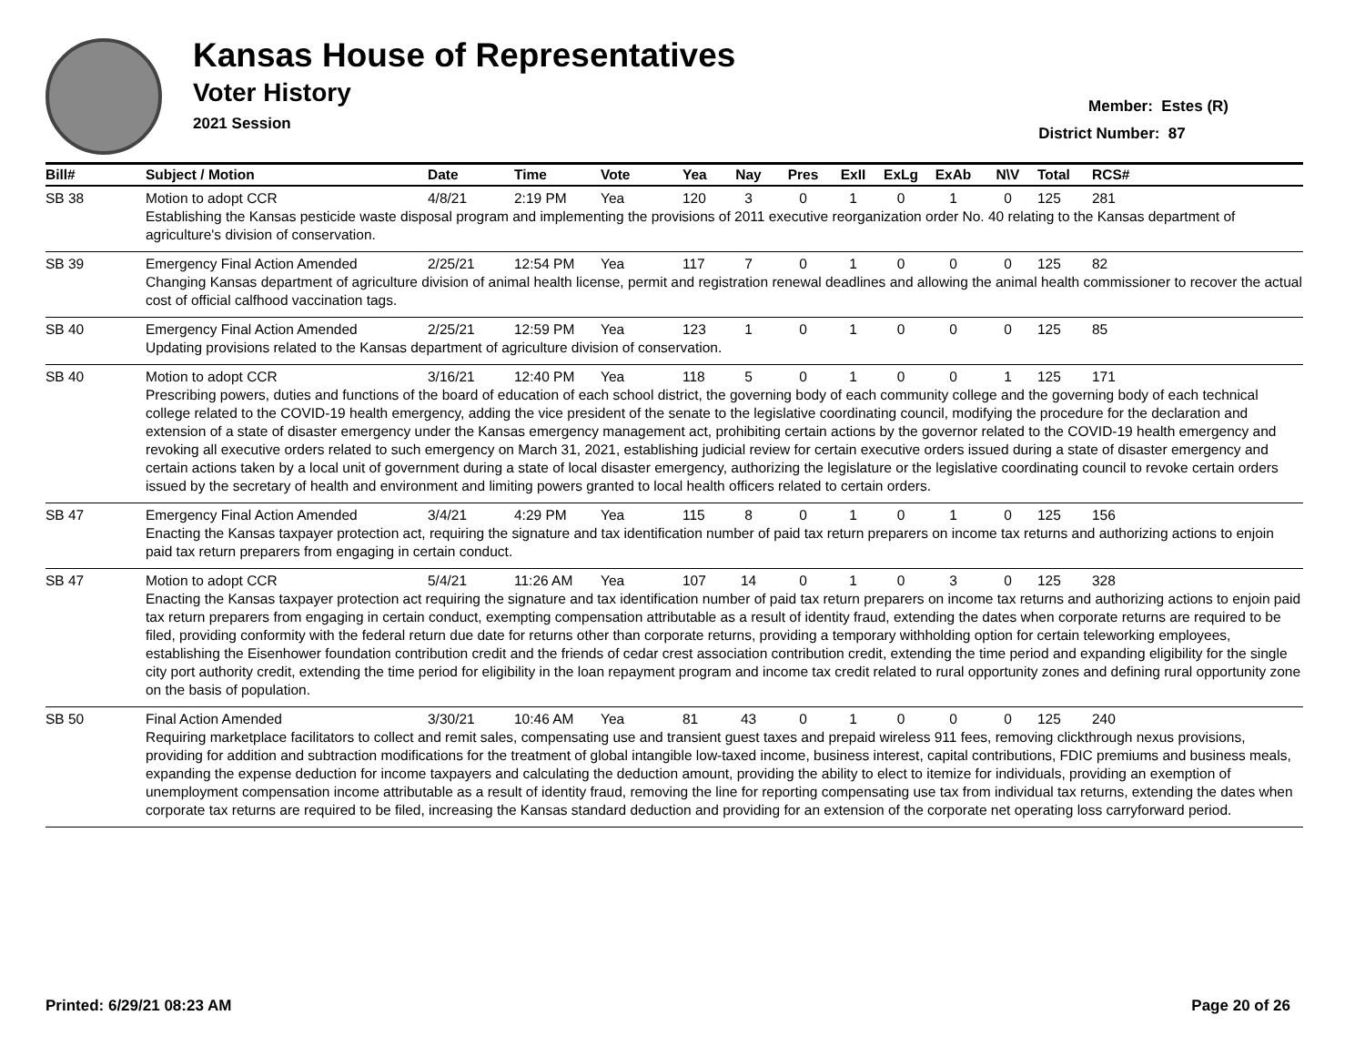Kansas House of Representatives
Voter History
2021 Session
Member: Estes (R)
District Number: 87
| Bill# | Subject / Motion | Date | Time | Vote | Yea | Nay | Pres | ExII | ExLg | ExAb | N\V | Total | RCS# |
| --- | --- | --- | --- | --- | --- | --- | --- | --- | --- | --- | --- | --- | --- |
| SB 38 | Motion to adopt CCR | 4/8/21 | 2:19 PM | Yea | 120 | 3 | 0 | 1 | 0 | 1 | 0 | 125 | 281 |
| | Establishing the Kansas pesticide waste disposal program and implementing the provisions of 2011 executive reorganization order No. 40 relating to the Kansas department of agriculture's division of conservation. | | | | | | | | | | | | |
| SB 39 | Emergency Final Action Amended | 2/25/21 | 12:54 PM | Yea | 117 | 7 | 0 | 1 | 0 | 0 | 0 | 125 | 82 |
| | Changing Kansas department of agriculture division of animal health license, permit and registration renewal deadlines and allowing the animal health commissioner to recover the actual cost of official calfhood vaccination tags. | | | | | | | | | | | | |
| SB 40 | Emergency Final Action Amended | 2/25/21 | 12:59 PM | Yea | 123 | 1 | 0 | 1 | 0 | 0 | 0 | 125 | 85 |
| | Updating provisions related to the Kansas department of agriculture division of conservation. | | | | | | | | | | | | |
| SB 40 | Motion to adopt CCR | 3/16/21 | 12:40 PM | Yea | 118 | 5 | 0 | 1 | 0 | 0 | 1 | 125 | 171 |
| | Prescribing powers, duties and functions of the board of education of each school district, the governing body of each community college and the governing body of each technical college related to the COVID-19 health emergency, adding the vice president of the senate to the legislative coordinating council, modifying the procedure for the declaration and extension of a state of disaster emergency under the Kansas emergency management act, prohibiting certain actions by the governor related to the COVID-19 health emergency and revoking all executive orders related to such emergency on March 31, 2021, establishing judicial review for certain executive orders issued during a state of disaster emergency and certain actions taken by a local unit of government during a state of local disaster emergency, authorizing the legislature or the legislative coordinating council to revoke certain orders issued by the secretary of health and environment and limiting powers granted to local health officers related to certain orders. | | | | | | | | | | | | |
| SB 47 | Emergency Final Action Amended | 3/4/21 | 4:29 PM | Yea | 115 | 8 | 0 | 1 | 0 | 1 | 0 | 125 | 156 |
| | Enacting the Kansas taxpayer protection act, requiring the signature and tax identification number of paid tax return preparers on income tax returns and authorizing actions to enjoin paid tax return preparers from engaging in certain conduct. | | | | | | | | | | | | |
| SB 47 | Motion to adopt CCR | 5/4/21 | 11:26 AM | Yea | 107 | 14 | 0 | 1 | 0 | 3 | 0 | 125 | 328 |
| | Enacting the Kansas taxpayer protection act requiring the signature and tax identification number of paid tax return preparers on income tax returns and authorizing actions to enjoin paid tax return preparers from engaging in certain conduct, exempting compensation attributable as a result of identity fraud, extending the dates when corporate returns are required to be filed, providing conformity with the federal return due date for returns other than corporate returns, providing a temporary withholding option for certain teleworking employees, establishing the Eisenhower foundation contribution credit and the friends of cedar crest association contribution credit, extending the time period and expanding eligibility for the single city port authority credit, extending the time period for eligibility in the loan repayment program and income tax credit related to rural opportunity zones and defining rural opportunity zone on the basis of population. | | | | | | | | | | | | |
| SB 50 | Final Action Amended | 3/30/21 | 10:46 AM | Yea | 81 | 43 | 0 | 1 | 0 | 0 | 0 | 125 | 240 |
| | Requiring marketplace facilitators to collect and remit sales, compensating use and transient guest taxes and prepaid wireless 911 fees, removing clickthrough nexus provisions, providing for addition and subtraction modifications for the treatment of global intangible low-taxed income, business interest, capital contributions, FDIC premiums and business meals, expanding the expense deduction for income taxpayers and calculating the deduction amount, providing the ability to elect to itemize for individuals, providing an exemption of unemployment compensation income attributable as a result of identity fraud, removing the line for reporting compensating use tax from individual tax returns, extending the dates when corporate tax returns are required to be filed, increasing the Kansas standard deduction and providing for an extension of the corporate net operating loss carryforward period. | | | | | | | | | | | | |
Printed: 6/29/21 08:23 AM Page 20 of 26